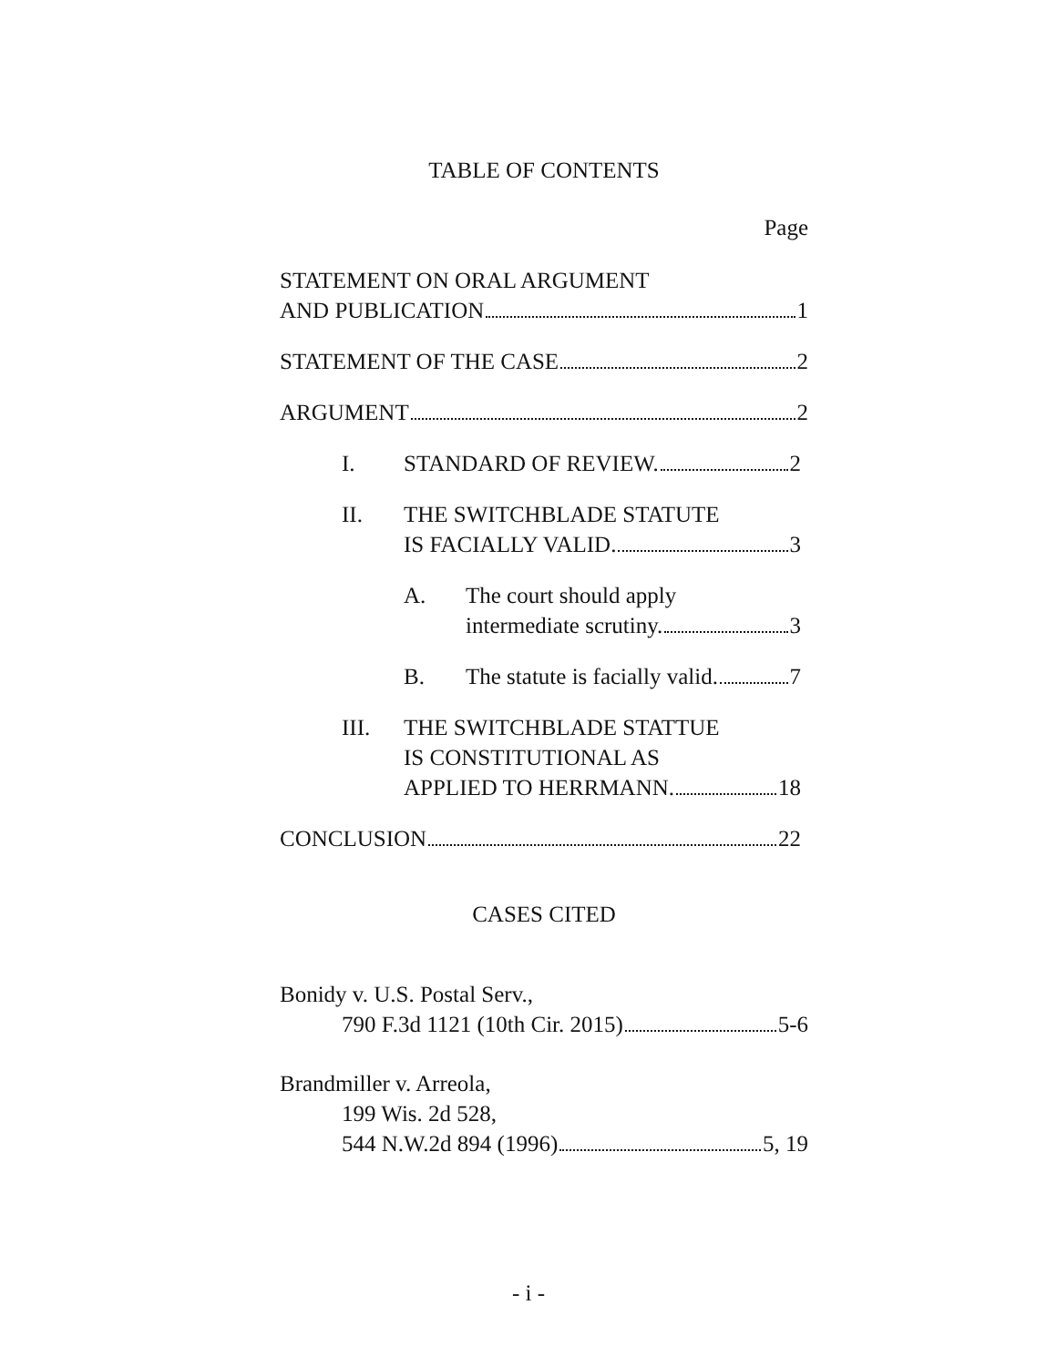TABLE OF CONTENTS
Page
STATEMENT ON ORAL ARGUMENT
AND PUBLICATION 1
STATEMENT OF THE CASE 2
ARGUMENT 2
I. STANDARD OF REVIEW. 2
II. THE SWITCHBLADE STATUTE
IS FACIALLY VALID. 3
A. The court should apply
intermediate scrutiny. 3
B. The statute is facially valid. 7
III. THE SWITCHBLADE STATTUE
IS CONSTITUTIONAL AS
APPLIED TO HERRMANN. 18
CONCLUSION 22
CASES CITED
Bonidy v. U.S. Postal Serv.,
790 F.3d 1121 (10th Cir. 2015) 5-6
Brandmiller v. Arreola,
199 Wis. 2d 528,
544 N.W.2d 894 (1996) 5, 19
- i -